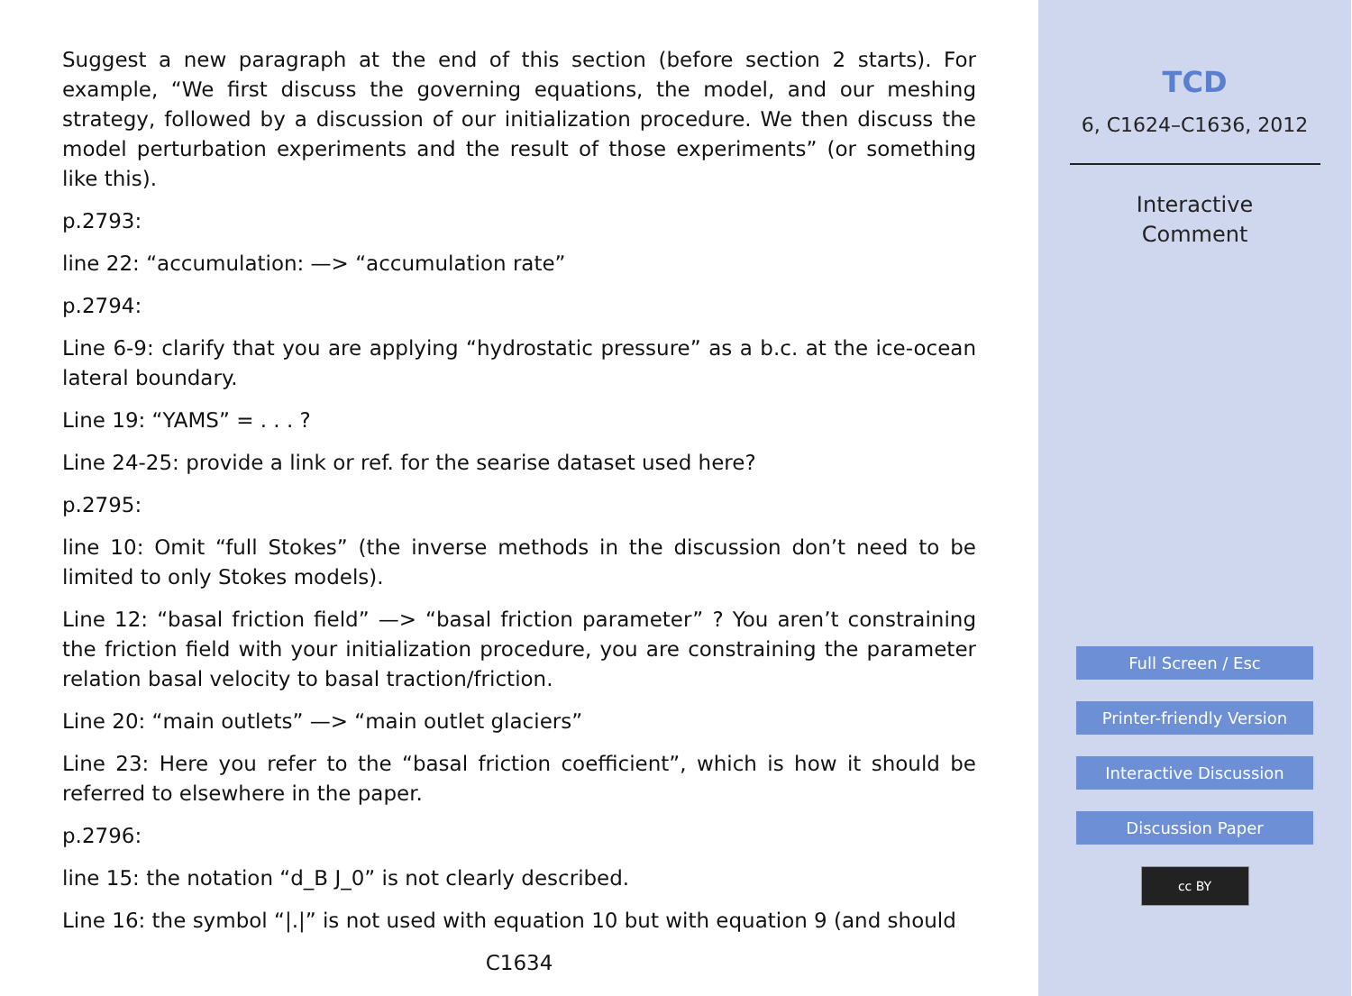Suggest a new paragraph at the end of this section (before section 2 starts). For example, “We first discuss the governing equations, the model, and our meshing strategy, followed by a discussion of our initialization procedure. We then discuss the model perturbation experiments and the result of those experiments” (or something like this).
p.2793:
line 22: “accumulation: —> “accumulation rate”
p.2794:
Line 6-9: clarify that you are applying “hydrostatic pressure” as a b.c. at the ice-ocean lateral boundary.
Line 19: “YAMS” = . . . ?
Line 24-25: provide a link or ref. for the searise dataset used here?
p.2795:
line 10: Omit “full Stokes” (the inverse methods in the discussion don’t need to be limited to only Stokes models).
Line 12: “basal friction field” —> “basal friction parameter” ? You aren’t constraining the friction field with your initialization procedure, you are constraining the parameter relation basal velocity to basal traction/friction.
Line 20: “main outlets” —> “main outlet glaciers”
Line 23: Here you refer to the “basal friction coefficient”, which is how it should be referred to elsewhere in the paper.
p.2796:
line 15: the notation “d_B J_0” is not clearly described.
Line 16: the symbol “|.|” is not used with equation 10 but with equation 9 (and should
C1634
TCD
6, C1624–C1636, 2012
Interactive
Comment
Full Screen / Esc
Printer-friendly Version
Interactive Discussion
Discussion Paper
cc BY